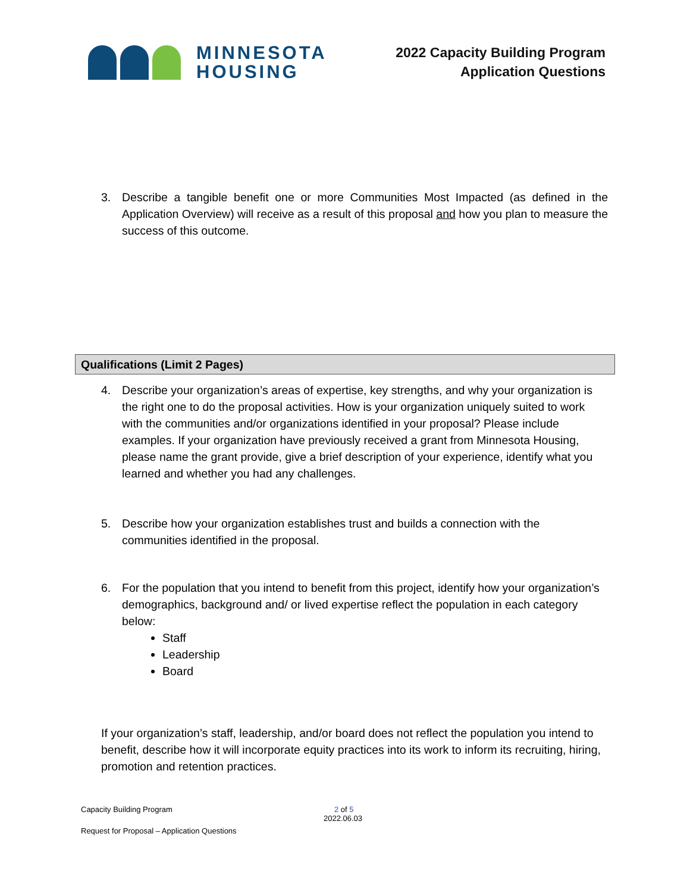MINNESOTA
HOUSING
2022 Capacity Building Program
Application Questions
3. Describe a tangible benefit one or more Communities Most Impacted (as defined in the Application Overview) will receive as a result of this proposal and how you plan to measure the success of this outcome.
Qualifications (Limit 2 Pages)
4. Describe your organization’s areas of expertise, key strengths, and why your organization is the right one to do the proposal activities. How is your organization uniquely suited to work with the communities and/or organizations identified in your proposal? Please include examples. If your organization have previously received a grant from Minnesota Housing, please name the grant provide, give a brief description of your experience, identify what you learned and whether you had any challenges.
5. Describe how your organization establishes trust and builds a connection with the communities identified in the proposal.
6. For the population that you intend to benefit from this project, identify how your organization’s demographics, background and/ or lived expertise reflect the population in each category below:
Staff
Leadership
Board
If your organization’s staff, leadership, and/or board does not reflect the population you intend to benefit, describe how it will incorporate equity practices into its work to inform its recruiting, hiring, promotion and retention practices.
Capacity Building Program 2 of 5
2022.06.03
Request for Proposal – Application Questions